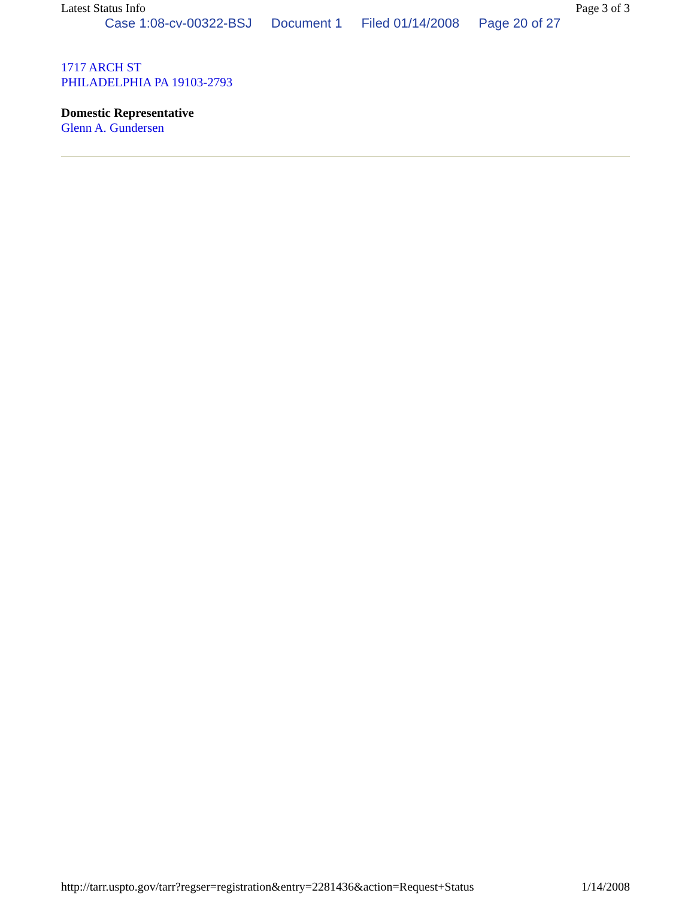Latest Status Info Page 3 of 3
Case 1:08-cv-00322-BSJ Document 1 Filed 01/14/2008 Page 20 of 27
1717 ARCH ST
PHILADELPHIA PA 19103-2793
Domestic Representative
Glenn A. Gundersen
http://tarr.uspto.gov/tarr?regser=registration&entry=2281436&action=Request+Status 1/14/2008